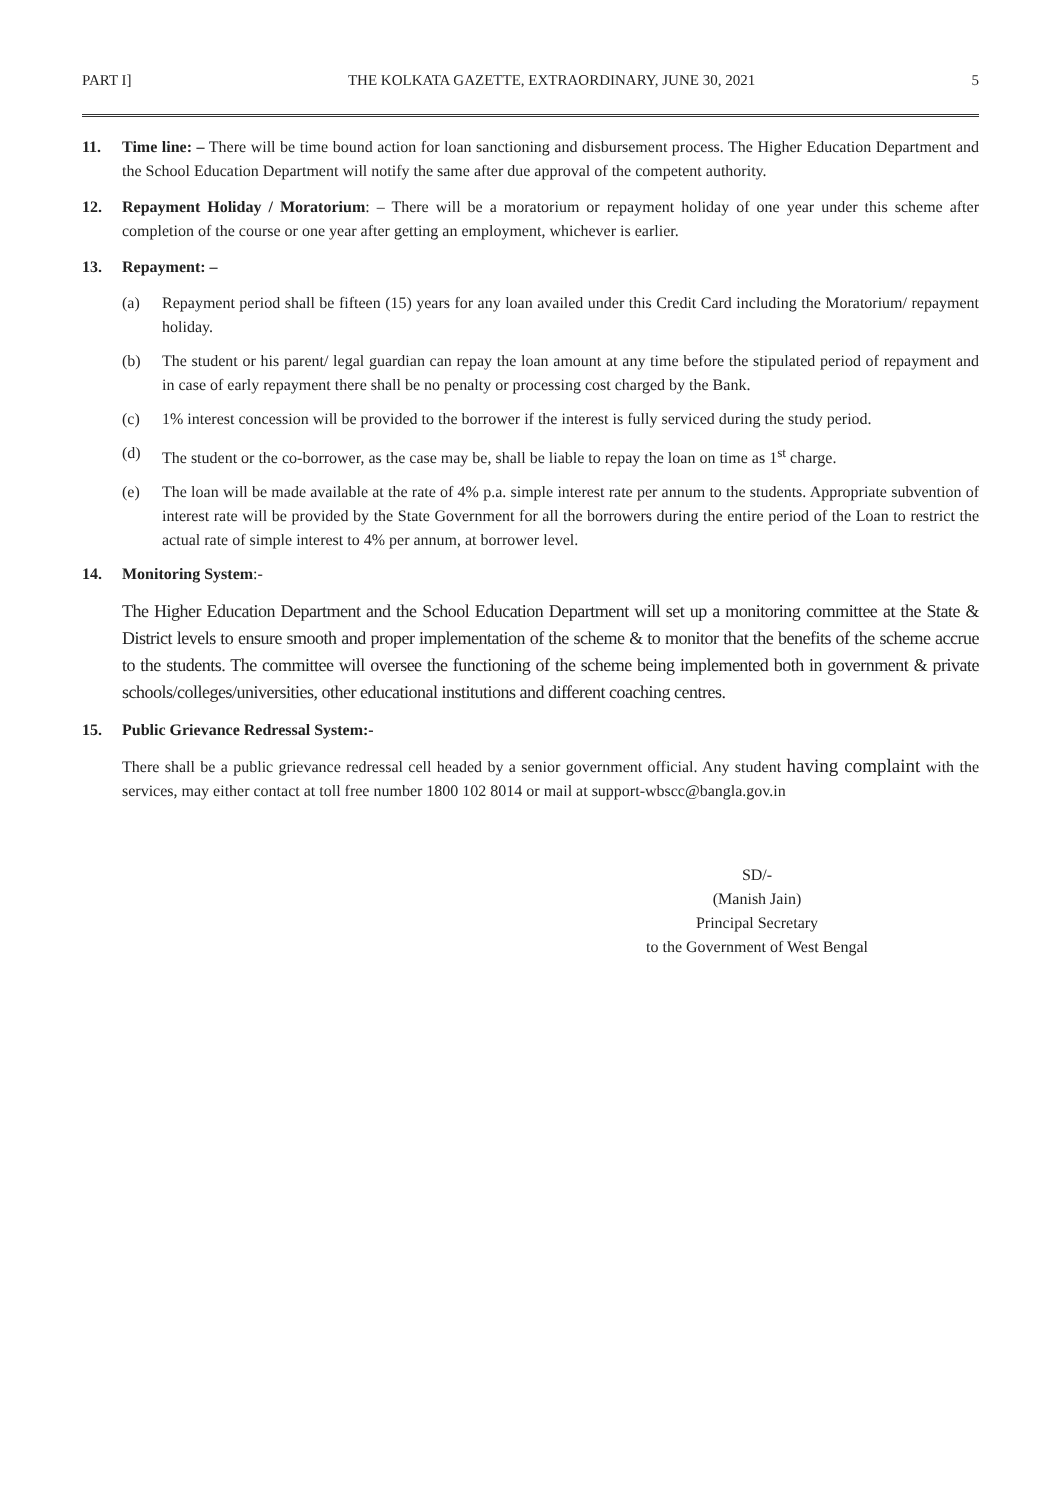PART I] THE KOLKATA GAZETTE, EXTRAORDINARY, JUNE 30, 2021 5
11. Time line: – There will be time bound action for loan sanctioning and disbursement process. The Higher Education Department and the School Education Department will notify the same after due approval of the competent authority.
12. Repayment Holiday / Moratorium: – There will be a moratorium or repayment holiday of one year under this scheme after completion of the course or one year after getting an employment, whichever is earlier.
13. Repayment: –
(a) Repayment period shall be fifteen (15) years for any loan availed under this Credit Card including the Moratorium/ repayment holiday.
(b) The student or his parent/ legal guardian can repay the loan amount at any time before the stipulated period of repayment and in case of early repayment there shall be no penalty or processing cost charged by the Bank.
(c) 1% interest concession will be provided to the borrower if the interest is fully serviced during the study period.
(d) The student or the co-borrower, as the case may be, shall be liable to repay the loan on time as 1<sup>st</sup> charge.
(e) The loan will be made available at the rate of 4% p.a. simple interest rate per annum to the students. Appropriate subvention of interest rate will be provided by the State Government for all the borrowers during the entire period of the Loan to restrict the actual rate of simple interest to 4% per annum, at borrower level.
14. Monitoring System:-
The Higher Education Department and the School Education Department will set up a monitoring committee at the State & District levels to ensure smooth and proper implementation of the scheme & to monitor that the benefits of the scheme accrue to the students. The committee will oversee the functioning of the scheme being implemented both in government & private schools/colleges/universities, other educational institutions and different coaching centres.
15. Public Grievance Redressal System:-
There shall be a public grievance redressal cell headed by a senior government official. Any student having complaint with the services, may either contact at toll free number 1800 102 8014 or mail at support-wbscc@bangla.gov.in
SD/-
(Manish Jain)
Principal Secretary
to the Government of West Bengal